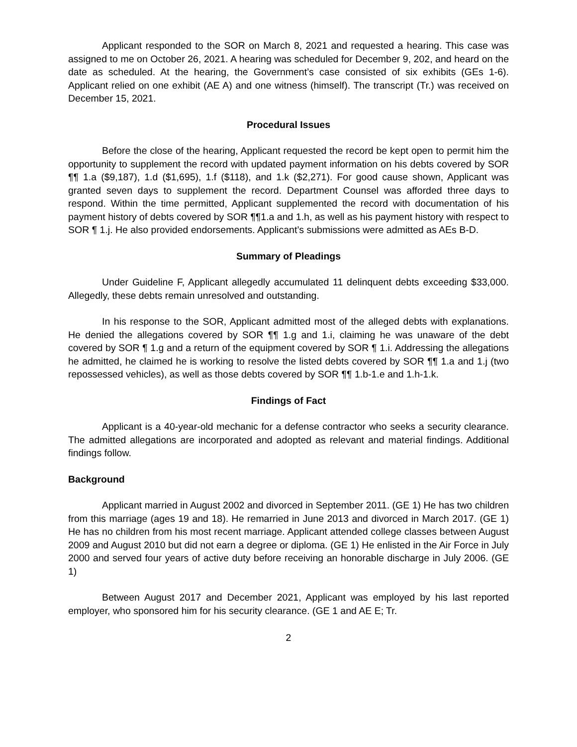Applicant responded to the SOR on March 8, 2021 and requested a hearing. This case was assigned to me on October 26, 2021. A hearing was scheduled for December 9, 202, and heard on the date as scheduled. At the hearing, the Government’s case consisted of six exhibits (GEs 1-6). Applicant relied on one exhibit (AE A) and one witness (himself). The transcript (Tr.) was received on December 15, 2021.
Procedural Issues
Before the close of the hearing, Applicant requested the record be kept open to permit him the opportunity to supplement the record with updated payment information on his debts covered by SOR ¶¶ 1.a ($9,187), 1.d ($1,695), 1.f ($118), and 1.k ($2,271). For good cause shown, Applicant was granted seven days to supplement the record. Department Counsel was afforded three days to respond. Within the time permitted, Applicant supplemented the record with documentation of his payment history of debts covered by SOR ¶¶1.a and 1.h, as well as his payment history with respect to SOR ¶ 1.j. He also provided endorsements. Applicant’s submissions were admitted as AEs B-D.
Summary of Pleadings
Under Guideline F, Applicant allegedly accumulated 11 delinquent debts exceeding $33,000. Allegedly, these debts remain unresolved and outstanding.
In his response to the SOR, Applicant admitted most of the alleged debts with explanations. He denied the allegations covered by SOR ¶¶ 1.g and 1.i, claiming he was unaware of the debt covered by SOR ¶ 1.g and a return of the equipment covered by SOR ¶ 1.i. Addressing the allegations he admitted, he claimed he is working to resolve the listed debts covered by SOR ¶¶ 1.a and 1.j (two repossessed vehicles), as well as those debts covered by SOR ¶¶ 1.b-1.e and 1.h-1.k.
Findings of Fact
Applicant is a 40-year-old mechanic for a defense contractor who seeks a security clearance. The admitted allegations are incorporated and adopted as relevant and material findings. Additional findings follow.
Background
Applicant married in August 2002 and divorced in September 2011. (GE 1) He has two children from this marriage (ages 19 and 18). He remarried in June 2013 and divorced in March 2017. (GE 1) He has no children from his most recent marriage. Applicant attended college classes between August 2009 and August 2010 but did not earn a degree or diploma. (GE 1) He enlisted in the Air Force in July 2000 and served four years of active duty before receiving an honorable discharge in July 2006. (GE 1)
Between August 2017 and December 2021, Applicant was employed by his last reported employer, who sponsored him for his security clearance. (GE 1 and AE E; Tr.
2